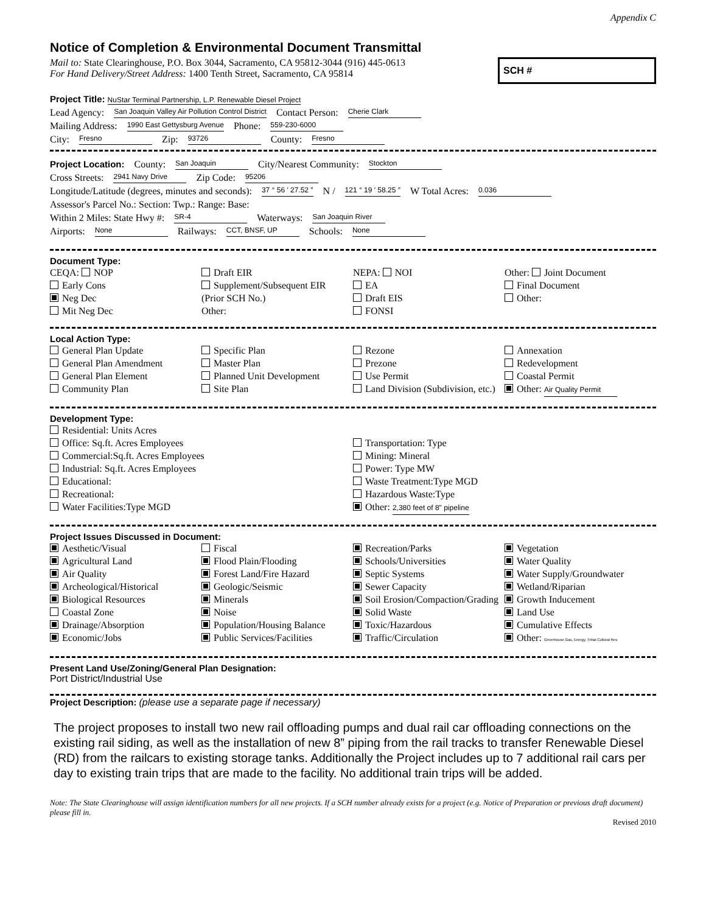Appendix C
Notice of Completion & Environmental Document Transmittal
Mail to: State Clearinghouse, P.O. Box 3044, Sacramento, CA 95812-3044 (916) 445-0613
For Hand Delivery/Street Address: 1400 Tenth Street, Sacramento, CA 95814
SCH #
Project Title: NuStar Terminal Partnership, L.P. Renewable Diesel Project
Lead Agency: San Joaquin Valley Air Pollution Control District Contact Person: Cherie Clark
Mailing Address: 1990 East Gettysburg Avenue Phone: 559-230-6000
City: Fresno Zip: 93726 County: Fresno
Project Location: County: San Joaquin City/Nearest Community: Stockton
Cross Streets: 2941 Navy Drive Zip Code: 95206
Longitude/Latitude (degrees, minutes and seconds): 37 ° 56 ′ 27.52 ″ N / 121 ° 19 ′ 58.25 ″ W Total Acres: 0.036
Assessor's Parcel No.: Section: Twp.: Range: Base:
Within 2 Miles: State Hwy #: SR-4 Waterways: San Joaquin River
Airports: None Railways: CCT, BNSF, UP Schools: None
Document Type:
CEQA: NOP
Early Cons
Neg Dec
Mit Neg Dec
Draft EIR
Supplement/Subsequent EIR
(Prior SCH No.)
Other:
NEPA: NOI
EA
Draft EIS
FONSI
Other: Joint Document
Final Document
Other:
Local Action Type:
General Plan Update
General Plan Amendment
General Plan Element
Community Plan
Specific Plan
Master Plan
Planned Unit Development
Site Plan
Rezone
Prezone
Use Permit
Land Division (Subdivision, etc.)
Annexation
Redevelopment
Coastal Permit
Other: Air Quality Permit
Development Type:
Residential: Units Acres
Office: Sq.ft. Acres Employees
Commercial:Sq.ft. Acres Employees
Industrial: Sq.ft. Acres Employees
Educational:
Recreational:
Water Facilities:Type MGD
Transportation: Type
Mining: Mineral
Power: Type MW
Waste Treatment:Type MGD
Hazardous Waste:Type
Other: 2,380 feet of 8" pipeline
Project Issues Discussed in Document:
Aesthetic/Visual
Agricultural Land
Air Quality
Archeological/Historical
Biological Resources
Coastal Zone
Drainage/Absorption
Economic/Jobs
Fiscal
Flood Plain/Flooding
Forest Land/Fire Hazard
Geologic/Seismic
Minerals
Noise
Population/Housing Balance
Public Services/Facilities
Recreation/Parks
Schools/Universities
Septic Systems
Sewer Capacity
Soil Erosion/Compaction/Grading
Solid Waste
Toxic/Hazardous
Traffic/Circulation
Vegetation
Water Quality
Water Supply/Groundwater
Wetland/Riparian
Growth Inducement
Land Use
Cumulative Effects
Other: Greenhouse Gas, Energy, Tribal Cultural Res
Present Land Use/Zoning/General Plan Designation:
Port District/Industrial Use
Project Description: (please use a separate page if necessary)
The project proposes to install two new rail offloading pumps and dual rail car offloading connections on the existing rail siding, as well as the installation of new 8” piping from the rail tracks to transfer Renewable Diesel (RD) from the railcars to existing storage tanks. Additionally the Project includes up to 7 additional rail cars per day to existing train trips that are made to the facility. No additional train trips will be added.
Note: The State Clearinghouse will assign identification numbers for all new projects. If a SCH number already exists for a project (e.g. Notice of Preparation or previous draft document) please fill in.
Revised 2010